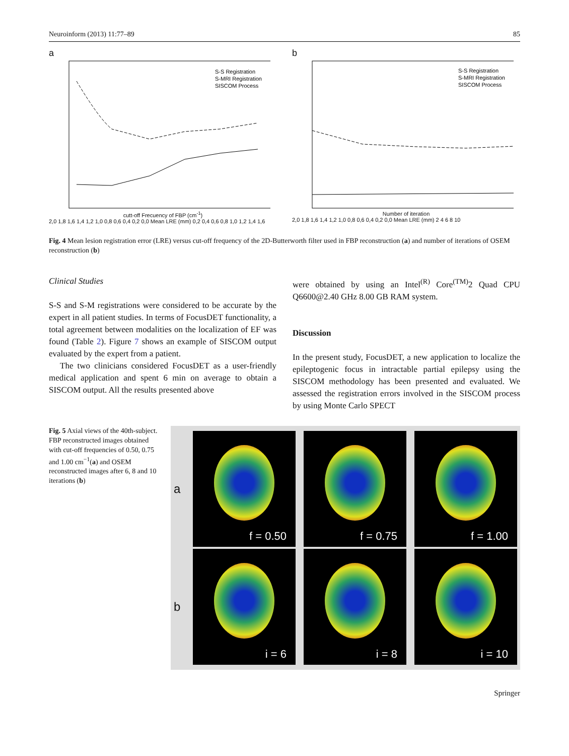Neuroinform (2013) 11:77–89 85
a
S-S Registration
S-MRI Registration
SISCOM Process
cutt-off Frecuency of FBP (cm<sup>-1</sup>)
2,0 1,8 1,6 1,4 1,2 1,0 0,8 0,6 0,4 0,2 0,0 Mean LRE (mm) 0,2 0,4 0,6 0,8 1,0 1,2 1,4 1,6
b
S-S Registration
S-MRI Registration
SISCOM Process
Number of iteration
2,0 1,8 1,6 1,4 1,2 1,0 0,8 0,6 0,4 0,2 0,0 Mean LRE (mm) 2 4 6 8 10
Fig. 4 Mean lesion registration error (LRE) versus cut-off frequency of the 2D-Butterworth filter used in FBP reconstruction (a) and number of iterations of OSEM reconstruction (b)
Clinical Studies
S-S and S-M registrations were considered to be accurate by the expert in all patient studies. In terms of FocusDET functionality, a total agreement between modalities on the localization of EF was found (Table 2). Figure 7 shows an example of SISCOM output evaluated by the expert from a patient.
The two clinicians considered FocusDET as a user-friendly medical application and spent 6 min on average to obtain a SISCOM output. All the results presented above
were obtained by using an Intel<sup>(R)</sup> Core<sup>(TM)</sup>2 Quad CPU Q6600@2.40 GHz 8.00 GB RAM system.
Discussion
In the present study, FocusDET, a new application to localize the epileptogenic focus in intractable partial epilepsy using the SISCOM methodology has been presented and evaluated. We assessed the registration errors involved in the SISCOM process by using Monte Carlo SPECT
Fig. 5 Axial views of the 40th-subject. FBP reconstructed images obtained with cut-off frequencies of 0.50, 0.75 and 1.00 cm<sup>−1</sup>(a) and OSEM reconstructed images after 6, 8 and 10 iterations (b)
a
f = 0.50 f = 0.75 f = 1.00
b
i = 6 i = 8 i = 10
Springer